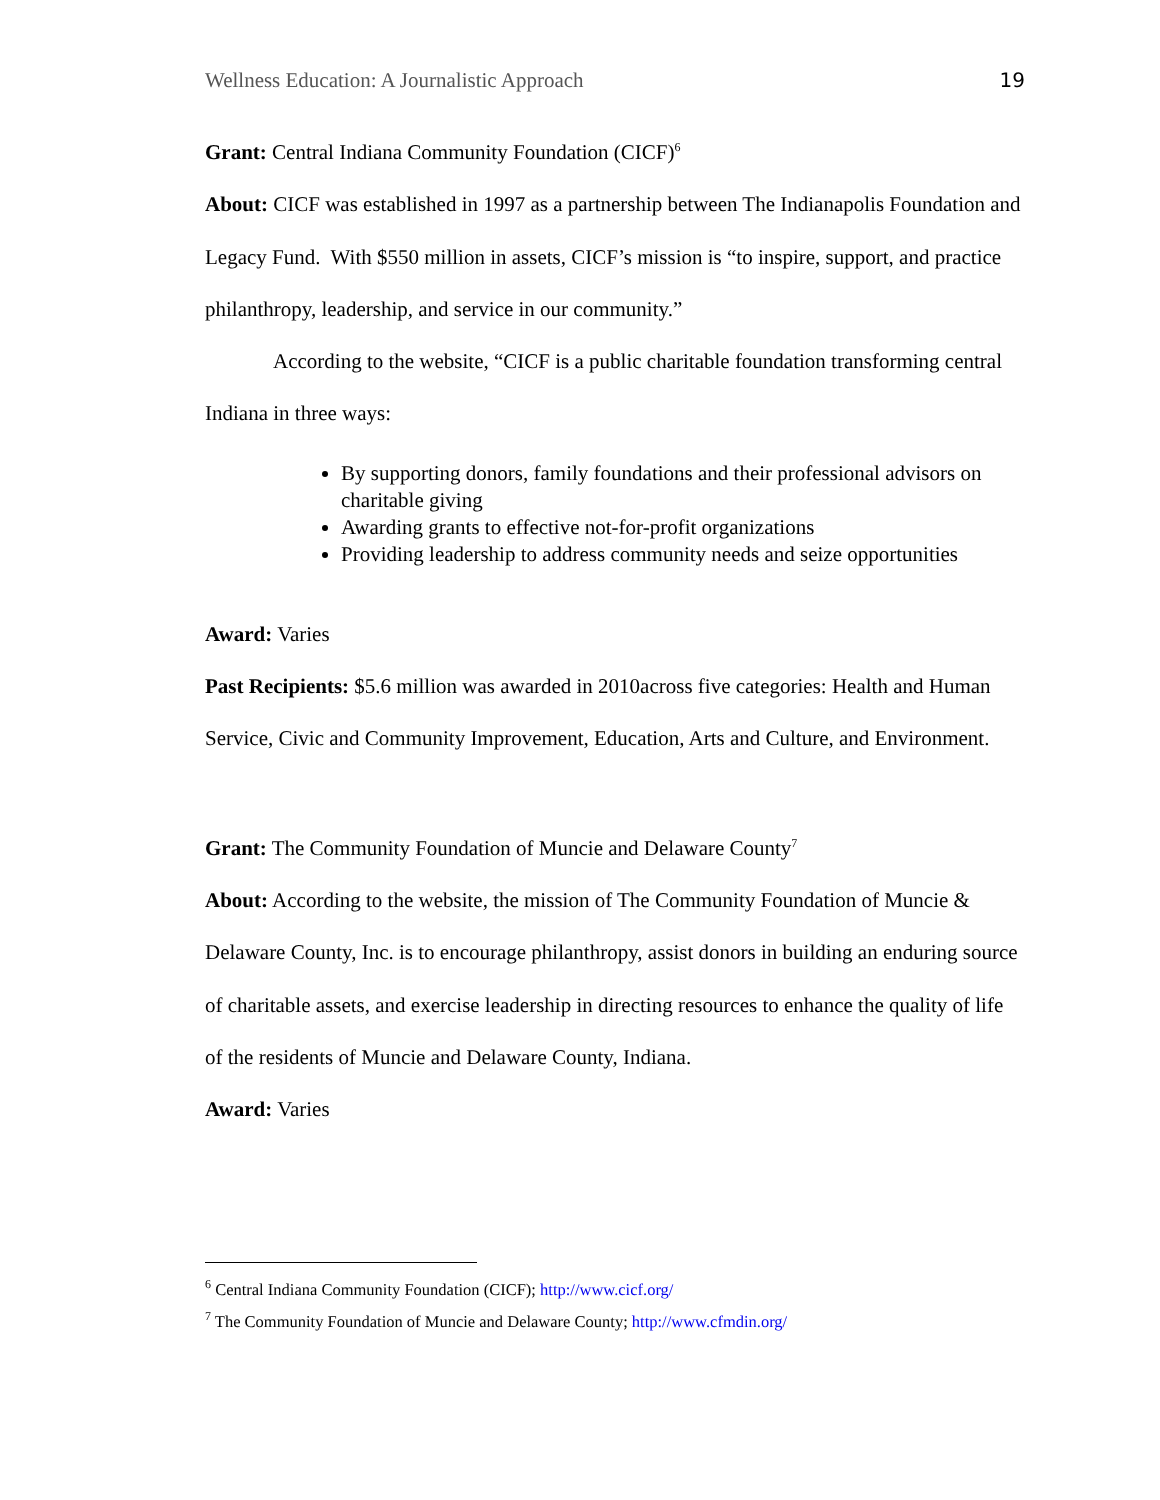Wellness Education: A Journalistic Approach 19
Grant: Central Indiana Community Foundation (CICF)<sup>6</sup>
About: CICF was established in 1997 as a partnership between The Indianapolis Foundation and Legacy Fund. With $550 million in assets, CICF’s mission is “to inspire, support, and practice philanthropy, leadership, and service in our community.”
According to the website, “CICF is a public charitable foundation transforming central Indiana in three ways:
By supporting donors, family foundations and their professional advisors on charitable giving
Awarding grants to effective not-for-profit organizations
Providing leadership to address community needs and seize opportunities
Award: Varies
Past Recipients: $5.6 million was awarded in 2010across five categories: Health and Human Service, Civic and Community Improvement, Education, Arts and Culture, and Environment.
Grant: The Community Foundation of Muncie and Delaware County<sup>7</sup>
About: According to the website, the mission of The Community Foundation of Muncie & Delaware County, Inc. is to encourage philanthropy, assist donors in building an enduring source of charitable assets, and exercise leadership in directing resources to enhance the quality of life of the residents of Muncie and Delaware County, Indiana.
Award: Varies
<sup>6</sup> Central Indiana Community Foundation (CICF); http://www.cicf.org/
<sup>7</sup> The Community Foundation of Muncie and Delaware County; http://www.cfmdin.org/